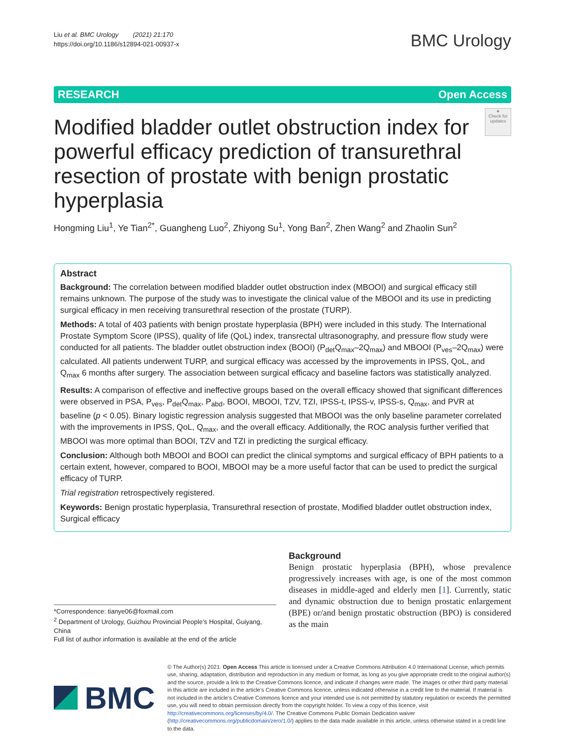Liu et al. BMC Urology (2021) 21:170
https://doi.org/10.1186/s12894-021-00937-x
BMC Urology
RESEARCH Open Access
Modified bladder outlet obstruction index for powerful efficacy prediction of transurethral resection of prostate with benign prostatic hyperplasia
●
Check for updates
Hongming Liu<sup>1</sup>, Ye Tian<sup>2*</sup>, Guangheng Luo<sup>2</sup>, Zhiyong Su<sup>1</sup>, Yong Ban<sup>2</sup>, Zhen Wang<sup>2</sup> and Zhaolin Sun<sup>2</sup>
Abstract
Background: The correlation between modified bladder outlet obstruction index (MBOOI) and surgical efficacy still remains unknown. The purpose of the study was to investigate the clinical value of the MBOOI and its use in predicting surgical efficacy in men receiving transurethral resection of the prostate (TURP).
Methods: A total of 403 patients with benign prostate hyperplasia (BPH) were included in this study. The International Prostate Symptom Score (IPSS), quality of life (QoL) index, transrectal ultrasonography, and pressure flow study were conducted for all patients. The bladder outlet obstruction index (BOOI) (P<sub>det</sub>Q<sub>max</sub>–2Q<sub>max</sub>) and MBOOI (P<sub>ves</sub>–2Q<sub>max</sub>) were calculated. All patients underwent TURP, and surgical efficacy was accessed by the improvements in IPSS, QoL, and Q<sub>max</sub> 6 months after surgery. The association between surgical efficacy and baseline factors was statistically analyzed.
Results: A comparison of effective and ineffective groups based on the overall efficacy showed that significant differences were observed in PSA, P<sub>ves</sub>, P<sub>det</sub>Q<sub>max</sub>, P<sub>abd</sub>, BOOI, MBOOI, TZV, TZI, IPSS-t, IPSS-v, IPSS-s, Q<sub>max</sub>, and PVR at baseline (p < 0.05). Binary logistic regression analysis suggested that MBOOI was the only baseline parameter correlated with the improvements in IPSS, QoL, Q<sub>max</sub>, and the overall efficacy. Additionally, the ROC analysis further verified that MBOOI was more optimal than BOOI, TZV and TZI in predicting the surgical efficacy.
Conclusion: Although both MBOOI and BOOI can predict the clinical symptoms and surgical efficacy of BPH patients to a certain extent, however, compared to BOOI, MBOOI may be a more useful factor that can be used to predict the surgical efficacy of TURP.
Trial registration retrospectively registered.
Keywords: Benign prostatic hyperplasia, Transurethral resection of prostate, Modified bladder outlet obstruction index, Surgical efficacy
*Correspondence: tianye06@foxmail.com
<sup>2</sup> Department of Urology, Guizhou Provincial People’s Hospital, Guiyang, China
Full list of author information is available at the end of the article
Background
Benign prostatic hyperplasia (BPH), whose prevalence progressively increases with age, is one of the most common diseases in middle-aged and elderly men [1]. Currently, static and dynamic obstruction due to benign prostatic enlargement (BPE) or/and benign prostatic obstruction (BPO) is considered as the main
BMC
© The Author(s) 2021. Open Access This article is licensed under a Creative Commons Attribution 4.0 International License, which permits use, sharing, adaptation, distribution and reproduction in any medium or format, as long as you give appropriate credit to the original author(s) and the source, provide a link to the Creative Commons licence, and indicate if changes were made. The images or other third party material in this article are included in the article’s Creative Commons licence, unless indicated otherwise in a credit line to the material. If material is not included in the article’s Creative Commons licence and your intended use is not permitted by statutory regulation or exceeds the permitted use, you will need to obtain permission directly from the copyright holder. To view a copy of this licence, visit http://creativecommons.org/licenses/by/4.0/. The Creative Commons Public Domain Dedication waiver (http://creativecommons.org/publicdomain/zero/1.0/) applies to the data made available in this article, unless otherwise stated in a credit line to the data.